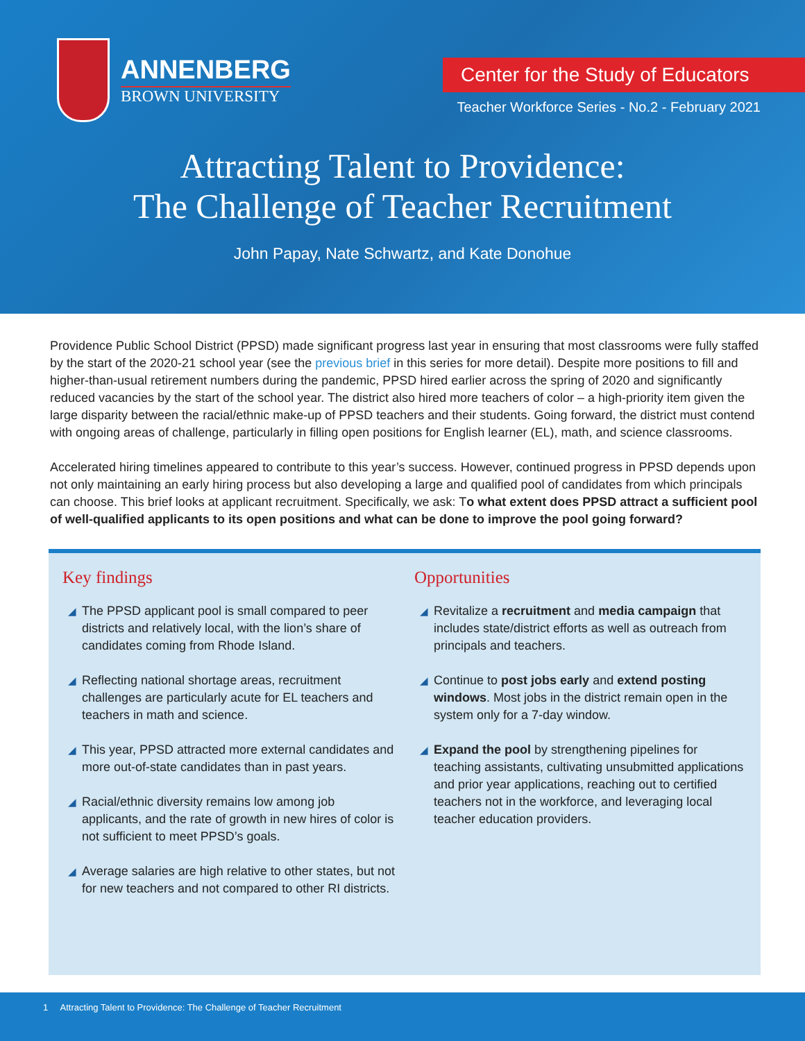ANNENBERG
BROWN UNIVERSITY
Center for the Study of Educators
Teacher Workforce Series - No.2 - February 2021
Attracting Talent to Providence:
The Challenge of Teacher Recruitment
John Papay, Nate Schwartz, and Kate Donohue
Providence Public School District (PPSD) made significant progress last year in ensuring that most classrooms were fully staffed by the start of the 2020-21 school year (see the previous brief in this series for more detail). Despite more positions to fill and higher-than-usual retirement numbers during the pandemic, PPSD hired earlier across the spring of 2020 and significantly reduced vacancies by the start of the school year. The district also hired more teachers of color – a high-priority item given the large disparity between the racial/ethnic make-up of PPSD teachers and their students. Going forward, the district must contend with ongoing areas of challenge, particularly in filling open positions for English learner (EL), math, and science classrooms.
Accelerated hiring timelines appeared to contribute to this year’s success. However, continued progress in PPSD depends upon not only maintaining an early hiring process but also developing a large and qualified pool of candidates from which principals can choose. This brief looks at applicant recruitment. Specifically, we ask: To what extent does PPSD attract a sufficient pool of well-qualified applicants to its open positions and what can be done to improve the pool going forward?
Key findings
◢ The PPSD applicant pool is small compared to peer districts and relatively local, with the lion’s share of candidates coming from Rhode Island.
◢ Reflecting national shortage areas, recruitment challenges are particularly acute for EL teachers and teachers in math and science.
◢ This year, PPSD attracted more external candidates and more out-of-state candidates than in past years.
◢ Racial/ethnic diversity remains low among job applicants, and the rate of growth in new hires of color is not sufficient to meet PPSD’s goals.
◢ Average salaries are high relative to other states, but not for new teachers and not compared to other RI districts.
Opportunities
◢ Revitalize a recruitment and media campaign that includes state/district efforts as well as outreach from principals and teachers.
◢ Continue to post jobs early and extend posting windows. Most jobs in the district remain open in the system only for a 7-day window.
◢ Expand the pool by strengthening pipelines for teaching assistants, cultivating unsubmitted applications and prior year applications, reaching out to certified teachers not in the workforce, and leveraging local teacher education providers.
1 Attracting Talent to Providence: The Challenge of Teacher Recruitment